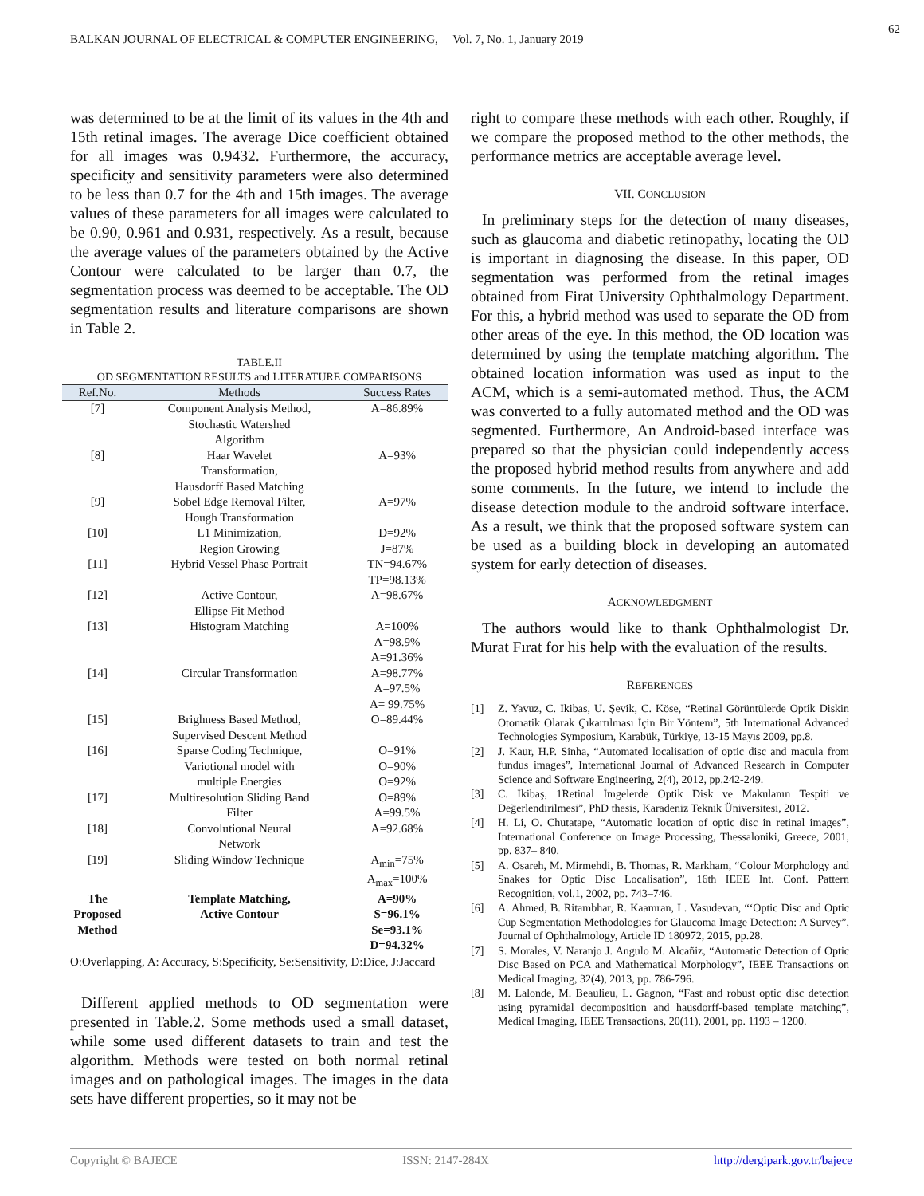62
BALKAN JOURNAL OF ELECTRICAL & COMPUTER ENGINEERING, Vol. 7, No. 1, January 2019
was determined to be at the limit of its values in the 4th and 15th retinal images. The average Dice coefficient obtained for all images was 0.9432. Furthermore, the accuracy, specificity and sensitivity parameters were also determined to be less than 0.7 for the 4th and 15th images. The average values of these parameters for all images were calculated to be 0.90, 0.961 and 0.931, respectively. As a result, because the average values of the parameters obtained by the Active Contour were calculated to be larger than 0.7, the segmentation process was deemed to be acceptable. The OD segmentation results and literature comparisons are shown in Table 2.
TABLE.II
OD SEGMENTATION RESULTS and LITERATURE COMPARISONS
| Ref.No. | Methods | Success Rates |
| --- | --- | --- |
| [7] | Component Analysis Method, Stochastic Watershed Algorithm | A=86.89% |
| [8] | Haar Wavelet Transformation, Hausdorff Based Matching | A=93% |
| [9] | Sobel Edge Removal Filter, Hough Transformation | A=97% |
| [10] | L1 Minimization, Region Growing | D=92% J=87% |
| [11] | Hybrid Vessel Phase Portrait | TN=94.67% TP=98.13% |
| [12] | Active Contour, Ellipse Fit Method | A=98.67% |
| [13] | Histogram Matching | A=100% A=98.9% A=91.36% |
| [14] | Circular Transformation | A=98.77% A=97.5% A= 99.75% |
| [15] | Brighness Based Method, Supervised Descent Method | O=89.44% |
| [16] | Sparse Coding Technique, Variotional model with multiple Energies | O=91% O=90% O=92% |
| [17] | Multiresolution Sliding Band Filter | O=89% A=99.5% |
| [18] | Convolutional Neural Network | A=92.68% |
| [19] | Sliding Window Technique | A<sub>min</sub>=75% A<sub>max</sub>=100% |
| The Proposed Method | Template Matching, Active Contour | A=90% S=96.1% Se=93.1% D=94.32% |
O:Overlapping, A: Accuracy, S:Specificity, Se:Sensitivity, D:Dice, J:Jaccard
Different applied methods to OD segmentation were presented in Table.2. Some methods used a small dataset, while some used different datasets to train and test the algorithm. Methods were tested on both normal retinal images and on pathological images. The images in the data sets have different properties, so it may not be
right to compare these methods with each other. Roughly, if we compare the proposed method to the other methods, the performance metrics are acceptable average level.
VII. CONCLUSION
In preliminary steps for the detection of many diseases, such as glaucoma and diabetic retinopathy, locating the OD is important in diagnosing the disease. In this paper, OD segmentation was performed from the retinal images obtained from Firat University Ophthalmology Department. For this, a hybrid method was used to separate the OD from other areas of the eye. In this method, the OD location was determined by using the template matching algorithm. The obtained location information was used as input to the ACM, which is a semi-automated method. Thus, the ACM was converted to a fully automated method and the OD was segmented. Furthermore, An Android-based interface was prepared so that the physician could independently access the proposed hybrid method results from anywhere and add some comments. In the future, we intend to include the disease detection module to the android software interface. As a result, we think that the proposed software system can be used as a building block in developing an automated system for early detection of diseases.
ACKNOWLEDGMENT
The authors would like to thank Ophthalmologist Dr. Murat Fırat for his help with the evaluation of the results.
REFERENCES
[1] Z. Yavuz, C. Ikibas, U. Şevik, C. Köse, “Retinal Görüntülerde Optik Diskin Otomatik Olarak Çıkartılması İçin Bir Yöntem”, 5th International Advanced Technologies Symposium, Karabük, Türkiye, 13-15 Mayıs 2009, pp.8.
[2] J. Kaur, H.P. Sinha, “Automated localisation of optic disc and macula from fundus images”, International Journal of Advanced Research in Computer Science and Software Engineering, 2(4), 2012, pp.242-249.
[3] C. İkibaş, 1Retinal İmgelerde Optik Disk ve Makulanın Tespiti ve Değerlendirilmesi”, PhD thesis, Karadeniz Teknik Üniversitesi, 2012.
[4] H. Li, O. Chutatape, “Automatic location of optic disc in retinal images”, International Conference on Image Processing, Thessaloniki, Greece, 2001, pp. 837– 840.
[5] A. Osareh, M. Mirmehdi, B. Thomas, R. Markham, “Colour Morphology and Snakes for Optic Disc Localisation”, 16th IEEE Int. Conf. Pattern Recognition, vol.1, 2002, pp. 743–746.
[6] A. Ahmed, B. Ritambhar, R. Kaamran, L. Vasudevan, “‘Optic Disc and Optic Cup Segmentation Methodologies for Glaucoma Image Detection: A Survey”, Journal of Ophthalmology, Article ID 180972, 2015, pp.28.
[7] S. Morales, V. Naranjo J. Angulo M. Alcañiz, “Automatic Detection of Optic Disc Based on PCA and Mathematical Morphology”, IEEE Transactions on Medical Imaging, 32(4), 2013, pp. 786-796.
[8] M. Lalonde, M. Beaulieu, L. Gagnon, “Fast and robust optic disc detection using pyramidal decomposition and hausdorff-based template matching”, Medical Imaging, IEEE Transactions, 20(11), 2001, pp. 1193 – 1200.
Copyright © BAJECE ISSN: 2147-284X http://dergipark.gov.tr/bajece